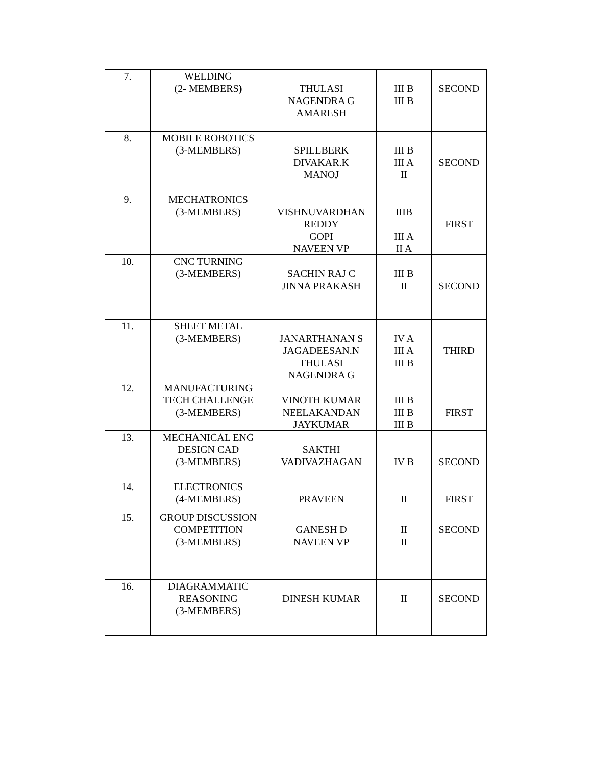| 7. | WELDING (2- MEMBERS ) | THULASI NAGENDRA G AMARESH | III B III B | SECOND |
| 8. | MOBILE ROBOTICS (3-MEMBERS) | SPILLBERK DIVAKAR.K MANOJ | III B III A II | SECOND |
| 9. | MECHATRONICS (3-MEMBERS) | VISHNUVARDHAN REDDY GOPI NAVEEN VP | IIIB III A II A | FIRST |
| 10. | CNC TURNING (3-MEMBERS) | SACHIN RAJ C JINNA PRAKASH | III B II | SECOND |
| 11. | SHEET METAL (3-MEMBERS) | JANARTHANAN S JAGADEESAN.N THULASI NAGENDRA G | IV A III A III B | THIRD |
| 12. | MANUFACTURING TECH CHALLENGE (3-MEMBERS) | VINOTH KUMAR NEELAKANDAN JAYKUMAR | III B III B III B | FIRST |
| 13. | MECHANICAL ENG DESIGN CAD (3-MEMBERS) | SAKTHI VADIVAZHAGAN | IV B | SECOND |
| 14. | ELECTRONICS (4-MEMBERS) | PRAVEEN | II | FIRST |
| 15. | GROUP DISCUSSION COMPETITION (3-MEMBERS) | GANESH D NAVEEN VP | II II | SECOND |
| 16. | DIAGRAMMATIC REASONING (3-MEMBERS) | DINESH KUMAR | II | SECOND |